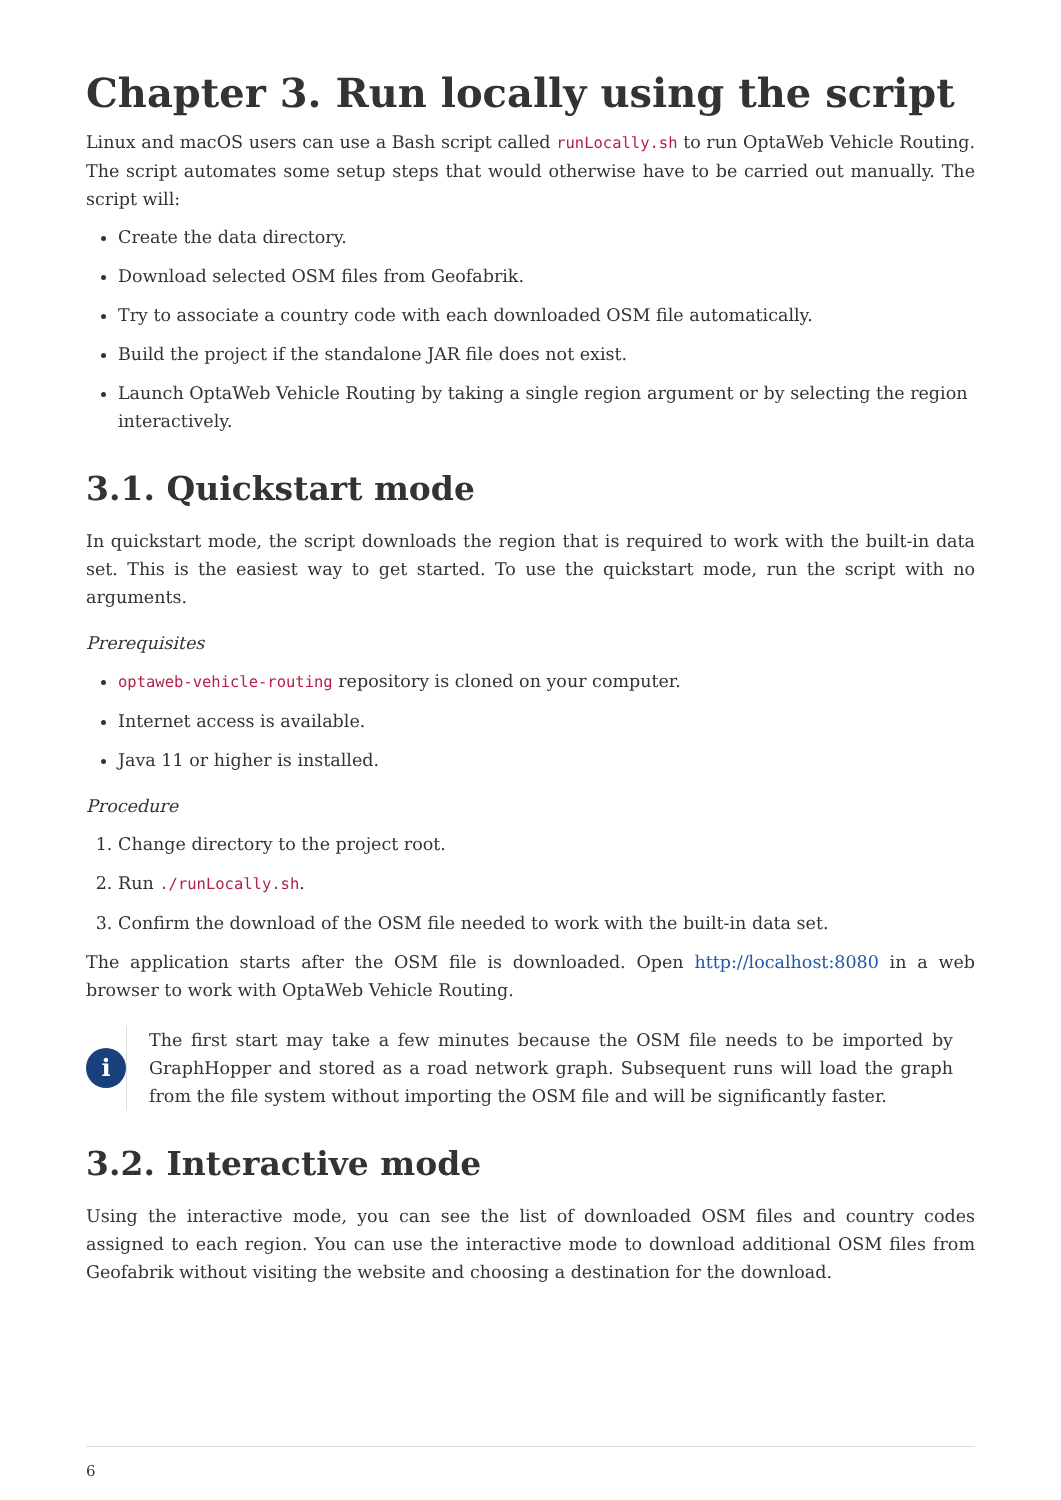Chapter 3. Run locally using the script
Linux and macOS users can use a Bash script called runLocally.sh to run OptaWeb Vehicle Routing. The script automates some setup steps that would otherwise have to be carried out manually. The script will:
Create the data directory.
Download selected OSM files from Geofabrik.
Try to associate a country code with each downloaded OSM file automatically.
Build the project if the standalone JAR file does not exist.
Launch OptaWeb Vehicle Routing by taking a single region argument or by selecting the region interactively.
3.1. Quickstart mode
In quickstart mode, the script downloads the region that is required to work with the built-in data set. This is the easiest way to get started. To use the quickstart mode, run the script with no arguments.
Prerequisites
optaweb-vehicle-routing repository is cloned on your computer.
Internet access is available.
Java 11 or higher is installed.
Procedure
1. Change directory to the project root.
2. Run ./runLocally.sh.
3. Confirm the download of the OSM file needed to work with the built-in data set.
The application starts after the OSM file is downloaded. Open http://localhost:8080 in a web browser to work with OptaWeb Vehicle Routing.
i
The first start may take a few minutes because the OSM file needs to be imported by GraphHopper and stored as a road network graph. Subsequent runs will load the graph from the file system without importing the OSM file and will be significantly faster.
3.2. Interactive mode
Using the interactive mode, you can see the list of downloaded OSM files and country codes assigned to each region. You can use the interactive mode to download additional OSM files from Geofabrik without visiting the website and choosing a destination for the download.
6